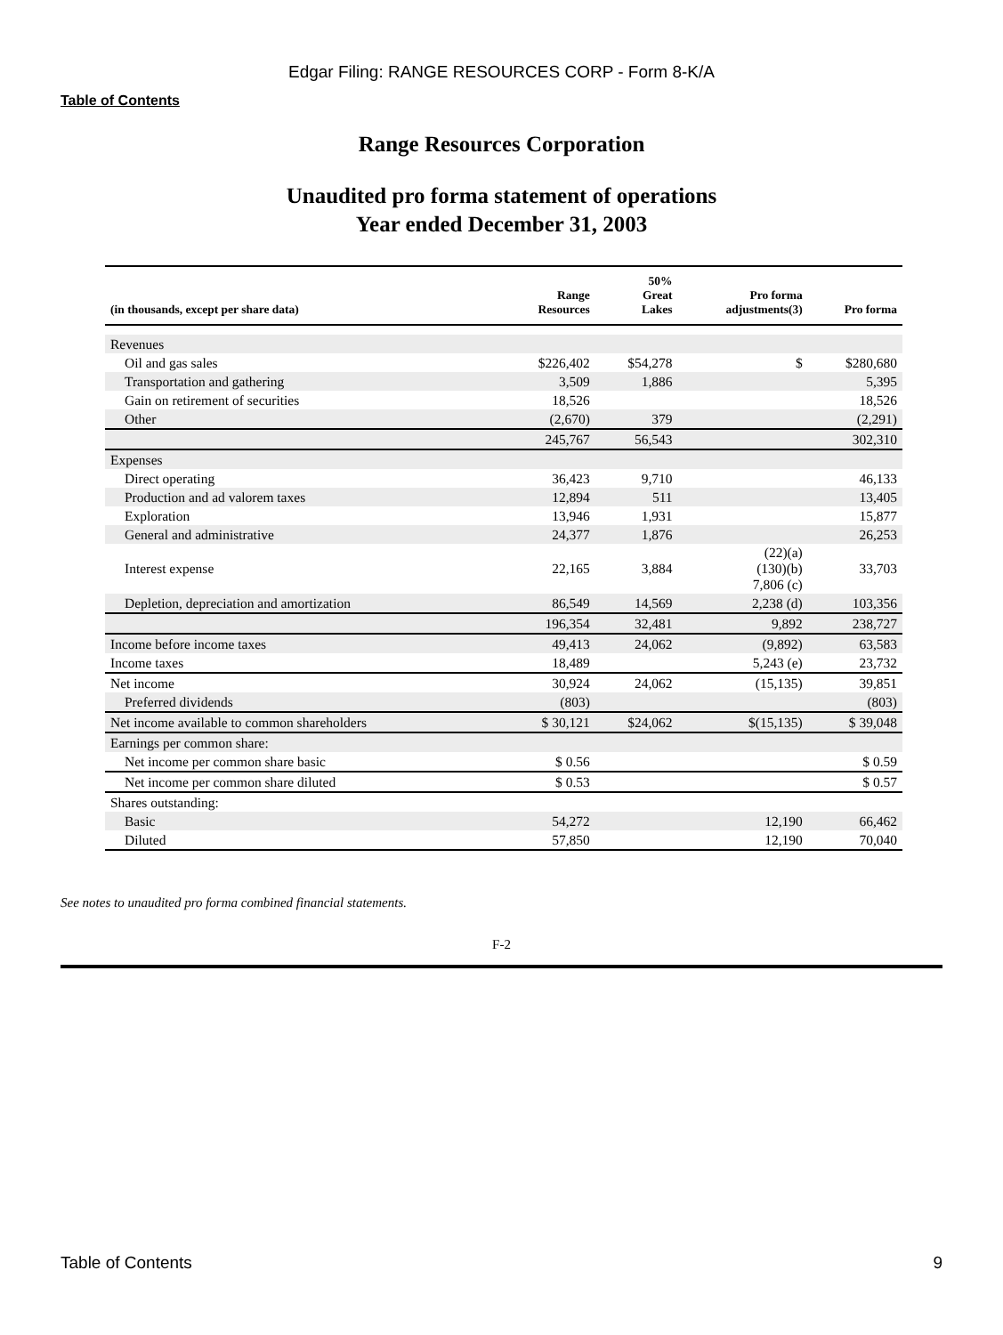Edgar Filing: RANGE RESOURCES CORP - Form 8-K/A
Table of Contents
Range Resources Corporation
Unaudited pro forma statement of operations
Year ended December 31, 2003
| (in thousands, except per share data) | Range Resources | 50% Great Lakes | Pro forma adjustments(3) | Pro forma |
| --- | --- | --- | --- | --- |
| Revenues | | | | |
| Oil and gas sales | $226,402 | $54,278 | $ | $280,680 |
| Transportation and gathering | 3,509 | 1,886 | | 5,395 |
| Gain on retirement of securities | 18,526 | | | 18,526 |
| Other | (2,670) | 379 | | (2,291) |
| | 245,767 | 56,543 | | 302,310 |
| Expenses | | | | |
| Direct operating | 36,423 | 9,710 | | 46,133 |
| Production and ad valorem taxes | 12,894 | 511 | | 13,405 |
| Exploration | 13,946 | 1,931 | | 15,877 |
| General and administrative | 24,377 | 1,876 | | 26,253 |
| Interest expense | 22,165 | 3,884 | (22)(a) (130)(b) 7,806 (c) | 33,703 |
| Depletion, depreciation and amortization | 86,549 | 14,569 | 2,238 (d) | 103,356 |
| | 196,354 | 32,481 | 9,892 | 238,727 |
| Income before income taxes | 49,413 | 24,062 | (9,892) | 63,583 |
| Income taxes | 18,489 | | 5,243 (e) | 23,732 |
| Net income | 30,924 | 24,062 | (15,135) | 39,851 |
| Preferred dividends | (803) | | | (803) |
| Net income available to common shareholders | $ 30,121 | $24,062 | $(15,135) | $ 39,048 |
| Earnings per common share: | | | | |
| Net income per common share basic | $ 0.56 | | | $ 0.59 |
| Net income per common share diluted | $ 0.53 | | | $ 0.57 |
| Shares outstanding: | | | | |
| Basic | 54,272 | | 12,190 | 66,462 |
| Diluted | 57,850 | | 12,190 | 70,040 |
See notes to unaudited pro forma combined financial statements.
F-2
Table of Contents 9